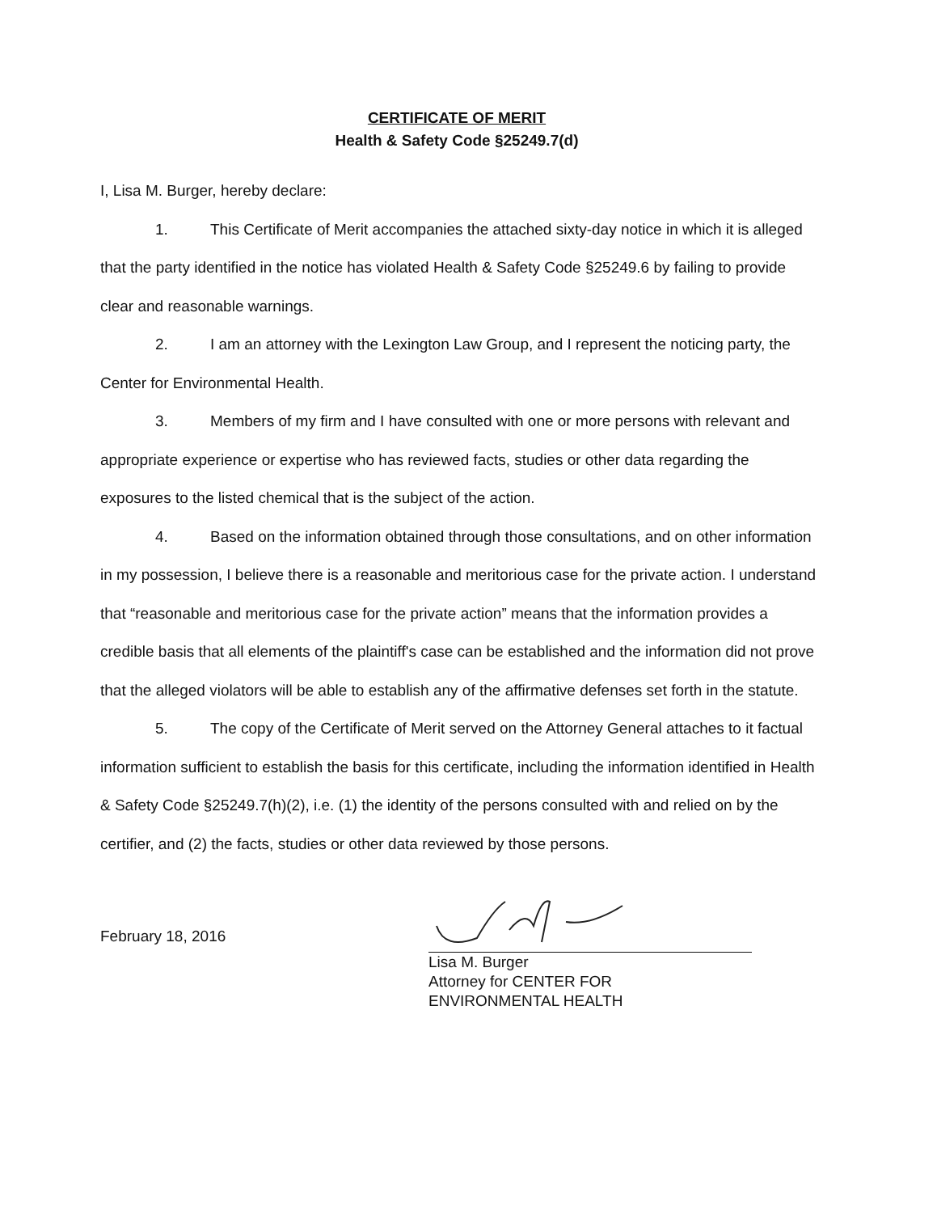CERTIFICATE OF MERIT
Health & Safety Code §25249.7(d)
I, Lisa M. Burger, hereby declare:
1. This Certificate of Merit accompanies the attached sixty-day notice in which it is alleged that the party identified in the notice has violated Health & Safety Code §25249.6 by failing to provide clear and reasonable warnings.
2. I am an attorney with the Lexington Law Group, and I represent the noticing party, the Center for Environmental Health.
3. Members of my firm and I have consulted with one or more persons with relevant and appropriate experience or expertise who has reviewed facts, studies or other data regarding the exposures to the listed chemical that is the subject of the action.
4. Based on the information obtained through those consultations, and on other information in my possession, I believe there is a reasonable and meritorious case for the private action. I understand that “reasonable and meritorious case for the private action” means that the information provides a credible basis that all elements of the plaintiff's case can be established and the information did not prove that the alleged violators will be able to establish any of the affirmative defenses set forth in the statute.
5. The copy of the Certificate of Merit served on the Attorney General attaches to it factual information sufficient to establish the basis for this certificate, including the information identified in Health & Safety Code §25249.7(h)(2), i.e. (1) the identity of the persons consulted with and relied on by the certifier, and (2) the facts, studies or other data reviewed by those persons.
February 18, 2016
Lisa M. Burger
Attorney for CENTER FOR
ENVIRONMENTAL HEALTH